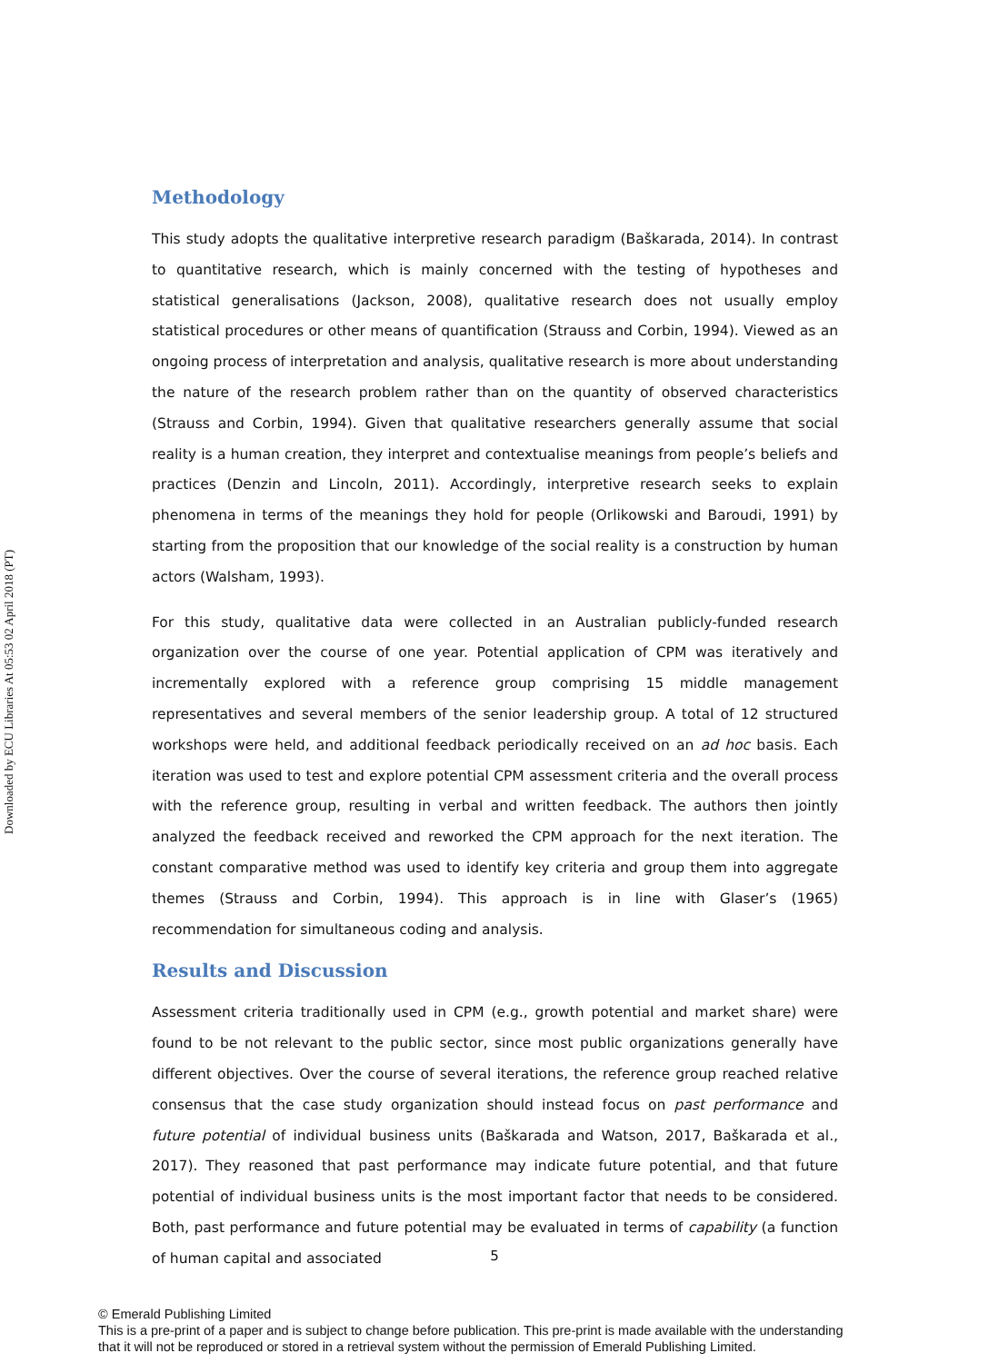Downloaded by ECU Libraries At 05:53 02 April 2018 (PT)
Methodology
This study adopts the qualitative interpretive research paradigm (Baškarada, 2014). In contrast to quantitative research, which is mainly concerned with the testing of hypotheses and statistical generalisations (Jackson, 2008), qualitative research does not usually employ statistical procedures or other means of quantification (Strauss and Corbin, 1994). Viewed as an ongoing process of interpretation and analysis, qualitative research is more about understanding the nature of the research problem rather than on the quantity of observed characteristics (Strauss and Corbin, 1994). Given that qualitative researchers generally assume that social reality is a human creation, they interpret and contextualise meanings from people’s beliefs and practices (Denzin and Lincoln, 2011). Accordingly, interpretive research seeks to explain phenomena in terms of the meanings they hold for people (Orlikowski and Baroudi, 1991) by starting from the proposition that our knowledge of the social reality is a construction by human actors (Walsham, 1993).
For this study, qualitative data were collected in an Australian publicly-funded research organization over the course of one year. Potential application of CPM was iteratively and incrementally explored with a reference group comprising 15 middle management representatives and several members of the senior leadership group. A total of 12 structured workshops were held, and additional feedback periodically received on an ad hoc basis. Each iteration was used to test and explore potential CPM assessment criteria and the overall process with the reference group, resulting in verbal and written feedback. The authors then jointly analyzed the feedback received and reworked the CPM approach for the next iteration. The constant comparative method was used to identify key criteria and group them into aggregate themes (Strauss and Corbin, 1994). This approach is in line with Glaser’s (1965) recommendation for simultaneous coding and analysis.
Results and Discussion
Assessment criteria traditionally used in CPM (e.g., growth potential and market share) were found to be not relevant to the public sector, since most public organizations generally have different objectives. Over the course of several iterations, the reference group reached relative consensus that the case study organization should instead focus on past performance and future potential of individual business units (Baškarada and Watson, 2017, Baškarada et al., 2017). They reasoned that past performance may indicate future potential, and that future potential of individual business units is the most important factor that needs to be considered. Both, past performance and future potential may be evaluated in terms of capability (a function of human capital and associated
5
© Emerald Publishing Limited
This is a pre-print of a paper and is subject to change before publication. This pre-print is made available with the understanding
that it will not be reproduced or stored in a retrieval system without the permission of Emerald Publishing Limited.